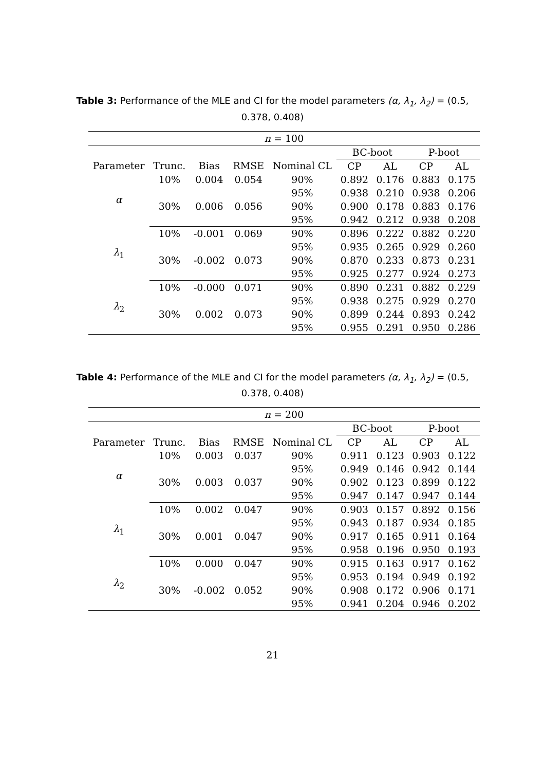Table 3: Performance of the MLE and CI for the model parameters (α, λ<sub>1</sub>, λ<sub>2</sub>) = (0.5, 0.378, 0.408)
| n = 100 | | | | | | | | |
| | | | | | BC-boot | | P-boot | |
| Parameter | Trunc. | Bias | RMSE | Nominal CL | CP | AL | CP | AL |
| α | 10% | 0.004 | 0.054 | 90% | 0.892 | 0.176 | 0.883 | 0.175 |
| | | | | 95% | 0.938 | 0.210 | 0.938 | 0.206 |
| | 30% | 0.006 | 0.056 | 90% | 0.900 | 0.178 | 0.883 | 0.176 |
| | | | | 95% | 0.942 | 0.212 | 0.938 | 0.208 |
| λ<sub>1</sub> | 10% | -0.001 | 0.069 | 90% | 0.896 | 0.222 | 0.882 | 0.220 |
| | | | | 95% | 0.935 | 0.265 | 0.929 | 0.260 |
| | 30% | -0.002 | 0.073 | 90% | 0.870 | 0.233 | 0.873 | 0.231 |
| | | | | 95% | 0.925 | 0.277 | 0.924 | 0.273 |
| λ<sub>2</sub> | 10% | -0.000 | 0.071 | 90% | 0.890 | 0.231 | 0.882 | 0.229 |
| | | | | 95% | 0.938 | 0.275 | 0.929 | 0.270 |
| | 30% | 0.002 | 0.073 | 90% | 0.899 | 0.244 | 0.893 | 0.242 |
| | | | | 95% | 0.955 | 0.291 | 0.950 | 0.286 |
Table 4: Performance of the MLE and CI for the model parameters (α, λ<sub>1</sub>, λ<sub>2</sub>) = (0.5, 0.378, 0.408)
| n = 200 | | | | | | | | |
| | | | | | BC-boot | | P-boot | |
| Parameter | Trunc. | Bias | RMSE | Nominal CL | CP | AL | CP | AL |
| α | 10% | 0.003 | 0.037 | 90% | 0.911 | 0.123 | 0.903 | 0.122 |
| | | | | 95% | 0.949 | 0.146 | 0.942 | 0.144 |
| | 30% | 0.003 | 0.037 | 90% | 0.902 | 0.123 | 0.899 | 0.122 |
| | | | | 95% | 0.947 | 0.147 | 0.947 | 0.144 |
| λ<sub>1</sub> | 10% | 0.002 | 0.047 | 90% | 0.903 | 0.157 | 0.892 | 0.156 |
| | | | | 95% | 0.943 | 0.187 | 0.934 | 0.185 |
| | 30% | 0.001 | 0.047 | 90% | 0.917 | 0.165 | 0.911 | 0.164 |
| | | | | 95% | 0.958 | 0.196 | 0.950 | 0.193 |
| λ<sub>2</sub> | 10% | 0.000 | 0.047 | 90% | 0.915 | 0.163 | 0.917 | 0.162 |
| | | | | 95% | 0.953 | 0.194 | 0.949 | 0.192 |
| | 30% | -0.002 | 0.052 | 90% | 0.908 | 0.172 | 0.906 | 0.171 |
| | | | | 95% | 0.941 | 0.204 | 0.946 | 0.202 |
21